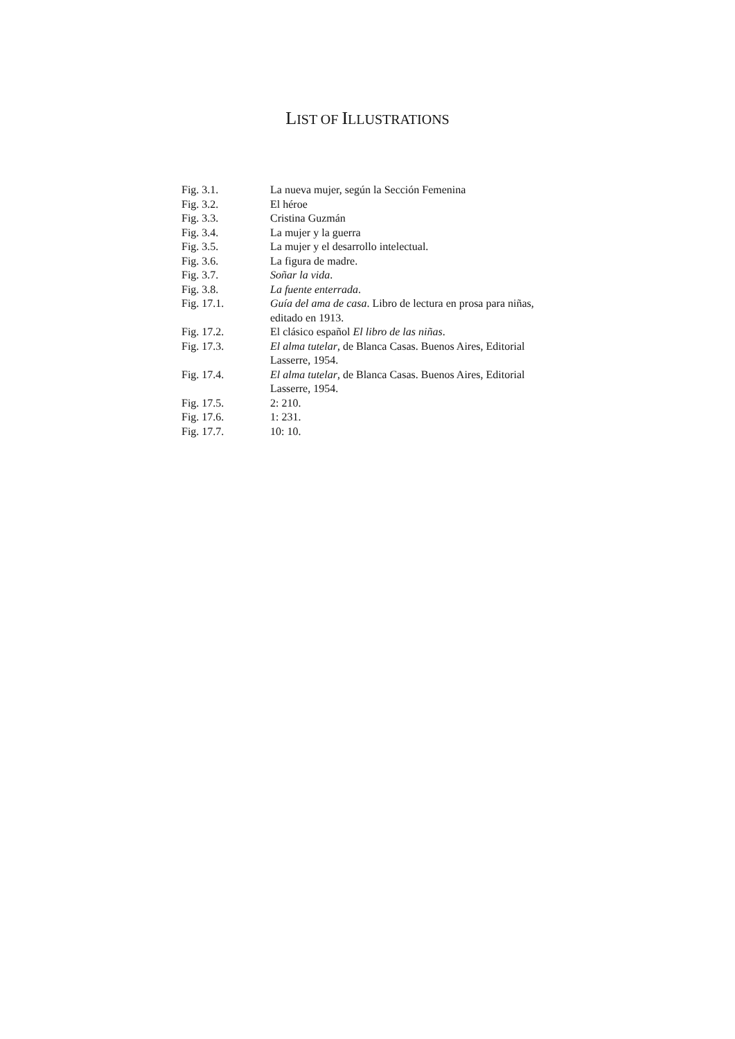LIST OF ILLUSTRATIONS
| Fig. 3.1. | La nueva mujer, según la Sección Femenina |
| Fig. 3.2. | El héroe |
| Fig. 3.3. | Cristina Guzmán |
| Fig. 3.4. | La mujer y la guerra |
| Fig. 3.5. | La mujer y el desarrollo intelectual. |
| Fig. 3.6. | La figura de madre. |
| Fig. 3.7. | Soñar la vida . |
| Fig. 3.8. | La fuente enterrada . |
| Fig. 17.1. | Guía del ama de casa . Libro de lectura en prosa para niñas, editado en 1913. |
| Fig. 17.2. | El clásico español El libro de las niñas . |
| Fig. 17.3. | El alma tutelar , de Blanca Casas. Buenos Aires, Editorial Lasserre, 1954. |
| Fig. 17.4. | El alma tutelar , de Blanca Casas. Buenos Aires, Editorial Lasserre, 1954. |
| Fig. 17.5. | 2: 210. |
| Fig. 17.6. | 1: 231. |
| Fig. 17.7. | 10: 10. |